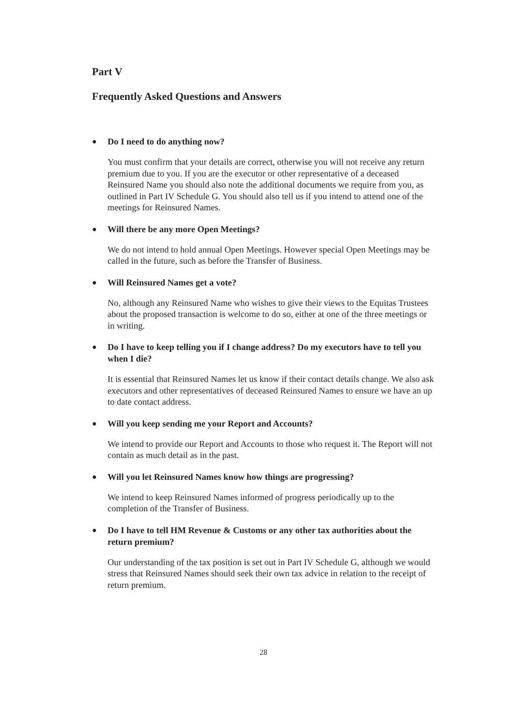Part V
Frequently Asked Questions and Answers
● Do I need to do anything now?
You must confirm that your details are correct, otherwise you will not receive any return premium due to you. If you are the executor or other representative of a deceased Reinsured Name you should also note the additional documents we require from you, as outlined in Part IV Schedule G. You should also tell us if you intend to attend one of the meetings for Reinsured Names.
● Will there be any more Open Meetings?
We do not intend to hold annual Open Meetings. However special Open Meetings may be called in the future, such as before the Transfer of Business.
● Will Reinsured Names get a vote?
No, although any Reinsured Name who wishes to give their views to the Equitas Trustees about the proposed transaction is welcome to do so, either at one of the three meetings or in writing.
● Do I have to keep telling you if I change address? Do my executors have to tell you when I die?
It is essential that Reinsured Names let us know if their contact details change. We also ask executors and other representatives of deceased Reinsured Names to ensure we have an up to date contact address.
● Will you keep sending me your Report and Accounts?
We intend to provide our Report and Accounts to those who request it. The Report will not contain as much detail as in the past.
● Will you let Reinsured Names know how things are progressing?
We intend to keep Reinsured Names informed of progress periodically up to the completion of the Transfer of Business.
● Do I have to tell HM Revenue & Customs or any other tax authorities about the return premium?
Our understanding of the tax position is set out in Part IV Schedule G, although we would stress that Reinsured Names should seek their own tax advice in relation to the receipt of return premium.
28